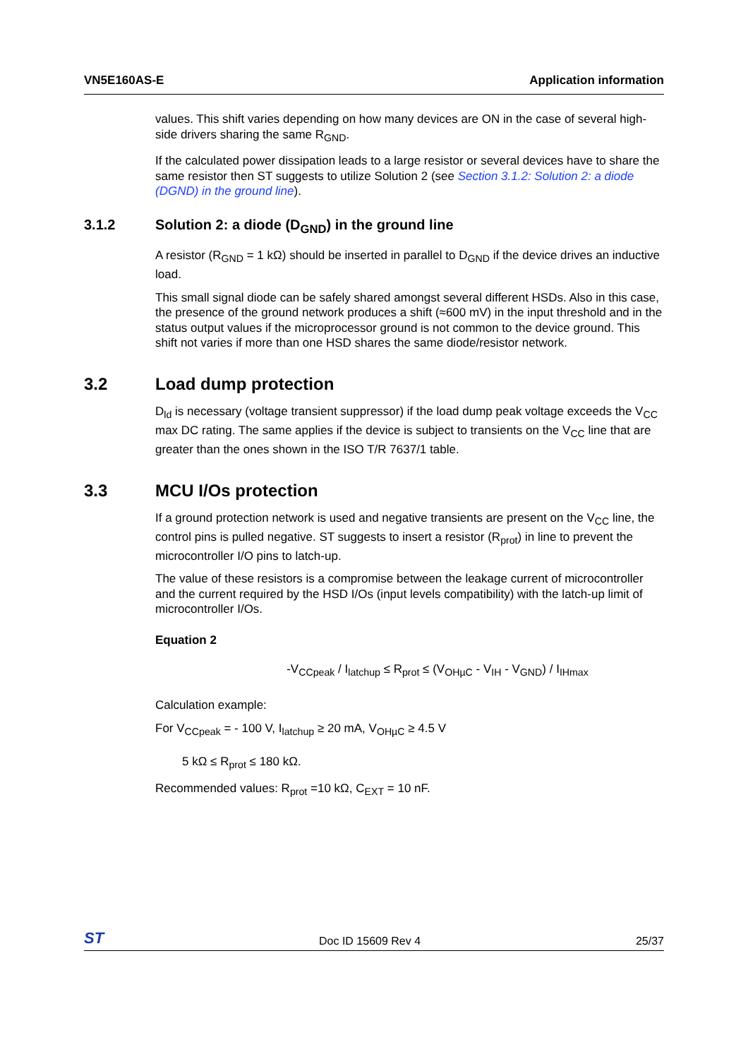VN5E160AS-E Application information
values. This shift varies depending on how many devices are ON in the case of several high-side drivers sharing the same R<sub>GND</sub>.
If the calculated power dissipation leads to a large resistor or several devices have to share the same resistor then ST suggests to utilize Solution 2 (see Section 3.1.2: Solution 2: a diode (DGND) in the ground line).
3.1.2 Solution 2: a diode (D<sub>GND</sub>) in the ground line
A resistor (R<sub>GND</sub> = 1 kΩ) should be inserted in parallel to D<sub>GND</sub> if the device drives an inductive load.
This small signal diode can be safely shared amongst several different HSDs. Also in this case, the presence of the ground network produces a shift (≈600 mV) in the input threshold and in the status output values if the microprocessor ground is not common to the device ground. This shift not varies if more than one HSD shares the same diode/resistor network.
3.2 Load dump protection
D<sub>ld</sub> is necessary (voltage transient suppressor) if the load dump peak voltage exceeds the V<sub>CC</sub> max DC rating. The same applies if the device is subject to transients on the V<sub>CC</sub> line that are greater than the ones shown in the ISO T/R 7637/1 table.
3.3 MCU I/Os protection
If a ground protection network is used and negative transients are present on the V<sub>CC</sub> line, the control pins is pulled negative. ST suggests to insert a resistor (R<sub>prot</sub>) in line to prevent the microcontroller I/O pins to latch-up.
The value of these resistors is a compromise between the leakage current of microcontroller and the current required by the HSD I/Os (input levels compatibility) with the latch-up limit of microcontroller I/Os.
Equation 2
-V<sub>CCpeak</sub> / I<sub>latchup</sub> ≤ R<sub>prot</sub> ≤ (V<sub>OHµC</sub> - V<sub>IH</sub> - V<sub>GND</sub>) / I<sub>IHmax</sub>
Calculation example:
For V<sub>CCpeak</sub> = - 100 V, I<sub>latchup</sub> ≥ 20 mA, V<sub>OHµC</sub> ≥ 4.5 V
5 kΩ ≤ R<sub>prot</sub> ≤ 180 kΩ.
Recommended values: R<sub>prot</sub> =10 kΩ, C<sub>EXT</sub> = 10 nF.
ST Doc ID 15609 Rev 4 25/37